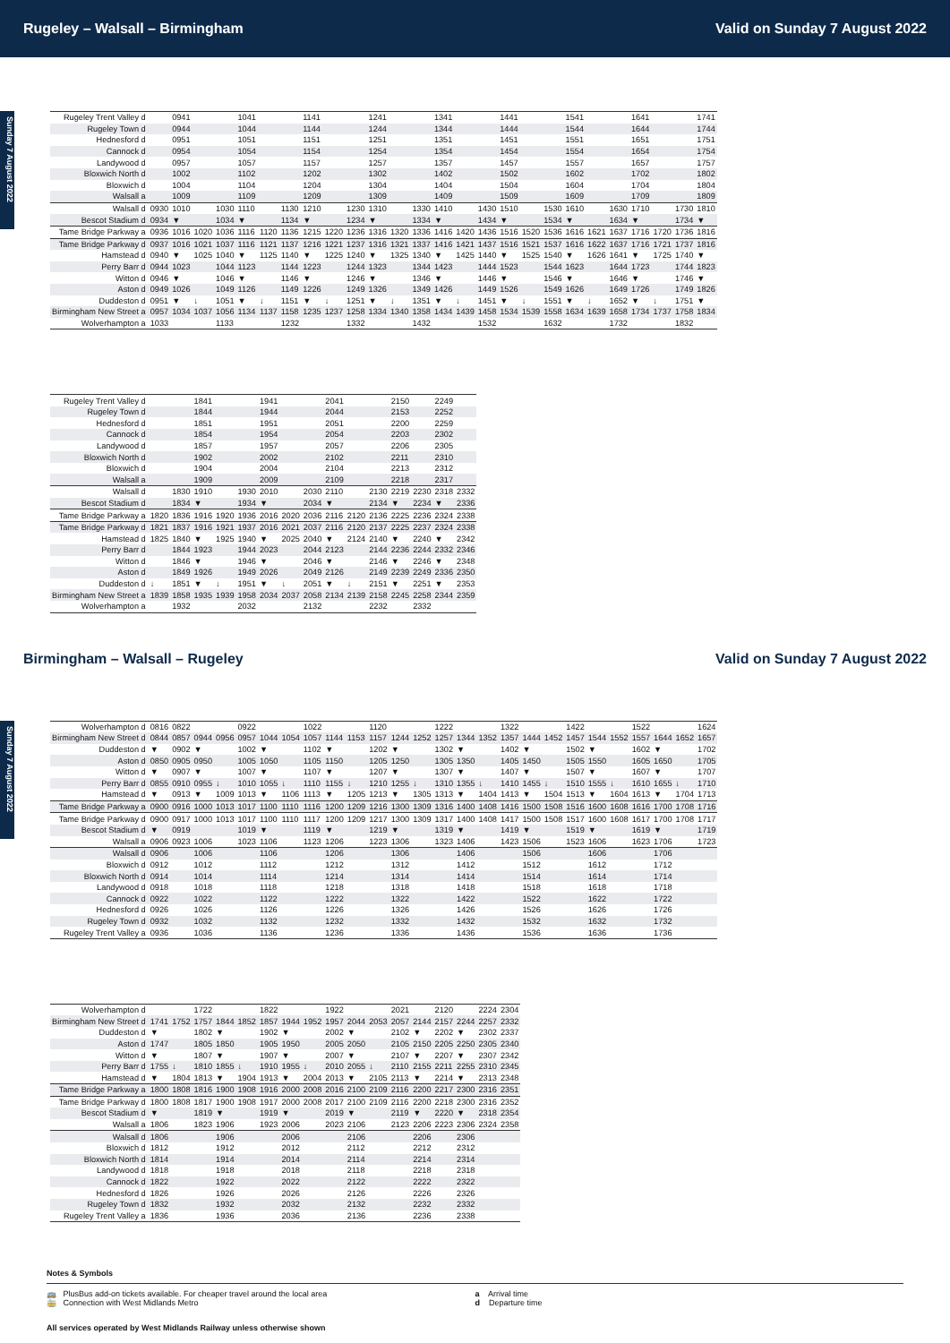Rugeley – Walsall – Birmingham Valid on Sunday 7 August 2022
Sunday 7 August 2022
| Rugeley Trent Valley d | | 0941 | | | 1041 | | | 1141 | | | 1241 | | | 1341 | | | 1441 | | | 1541 | | | 1641 | | | 1741 |
| Rugeley Town d | | 0944 | | | 1044 | | | 1144 | | | 1244 | | | 1344 | | | 1444 | | | 1544 | | | 1644 | | | 1744 |
| Hednesford d | | 0951 | | | 1051 | | | 1151 | | | 1251 | | | 1351 | | | 1451 | | | 1551 | | | 1651 | | | 1751 |
| Cannock d | | 0954 | | | 1054 | | | 1154 | | | 1254 | | | 1354 | | | 1454 | | | 1554 | | | 1654 | | | 1754 |
| Landywood d | | 0957 | | | 1057 | | | 1157 | | | 1257 | | | 1357 | | | 1457 | | | 1557 | | | 1657 | | | 1757 |
| Bloxwich North d | | 1002 | | | 1102 | | | 1202 | | | 1302 | | | 1402 | | | 1502 | | | 1602 | | | 1702 | | | 1802 |
| Bloxwich d | | 1004 | | | 1104 | | | 1204 | | | 1304 | | | 1404 | | | 1504 | | | 1604 | | | 1704 | | | 1804 |
| Walsall a | | 1009 | | | 1109 | | | 1209 | | | 1309 | | | 1409 | | | 1509 | | | 1609 | | | 1709 | | | 1809 |
| Walsall d | 0930 | 1010 | | 1030 | 1110 | | 1130 | 1210 | | 1230 | 1310 | | 1330 | 1410 | | 1430 | 1510 | | 1530 | 1610 | | 1630 | 1710 | | 1730 | 1810 |
| Bescot Stadium d | 0934 | ▼ | | 1034 | ▼ | | 1134 | ▼ | | 1234 | ▼ | | 1334 | ▼ | | 1434 | ▼ | | 1534 | ▼ | | 1634 | ▼ | | 1734 | ▼ |
| Tame Bridge Parkway a | 0936 | 1016 | 1020 | 1036 | 1116 | 1120 | 1136 | 1215 | 1220 | 1236 | 1316 | 1320 | 1336 | 1416 | 1420 | 1436 | 1516 | 1520 | 1536 | 1616 | 1621 | 1637 | 1716 | 1720 | 1736 | 1816 |
| Tame Bridge Parkway d | 0937 | 1016 | 1021 | 1037 | 1116 | 1121 | 1137 | 1216 | 1221 | 1237 | 1316 | 1321 | 1337 | 1416 | 1421 | 1437 | 1516 | 1521 | 1537 | 1616 | 1622 | 1637 | 1716 | 1721 | 1737 | 1816 |
| Hamstead d | 0940 | ▼ | 1025 | 1040 | ▼ | 1125 | 1140 | ▼ | 1225 | 1240 | ▼ | 1325 | 1340 | ▼ | 1425 | 1440 | ▼ | 1525 | 1540 | ▼ | 1626 | 1641 | ▼ | 1725 | 1740 | ▼ |
| Perry Barr d | 0944 | 1023 | | 1044 | 1123 | | 1144 | 1223 | | 1244 | 1323 | | 1344 | 1423 | | 1444 | 1523 | | 1544 | 1623 | | 1644 | 1723 | | 1744 | 1823 |
| Witton d | 0946 | ▼ | | 1046 | ▼ | | 1146 | ▼ | | 1246 | ▼ | | 1346 | ▼ | | 1446 | ▼ | | 1546 | ▼ | | 1646 | ▼ | | 1746 | ▼ |
| Aston d | 0949 | 1026 | | 1049 | 1126 | | 1149 | 1226 | | 1249 | 1326 | | 1349 | 1426 | | 1449 | 1526 | | 1549 | 1626 | | 1649 | 1726 | | 1749 | 1826 |
| Duddeston d | 0951 | ▼ | ↓ | 1051 | ▼ | ↓ | 1151 | ▼ | ↓ | 1251 | ▼ | ↓ | 1351 | ▼ | ↓ | 1451 | ▼ | ↓ | 1551 | ▼ | ↓ | 1652 | ▼ | ↓ | 1751 | ▼ |
| Birmingham New Street a | 0957 | 1034 | 1037 | 1056 | 1134 | 1137 | 1158 | 1235 | 1237 | 1258 | 1334 | 1340 | 1358 | 1434 | 1439 | 1458 | 1534 | 1539 | 1558 | 1634 | 1639 | 1658 | 1734 | 1737 | 1758 | 1834 |
| Wolverhampton a | 1033 | | | 1133 | | | 1232 | | | 1332 | | | 1432 | | | 1532 | | | 1632 | | | 1732 | | | 1832 | |
| Rugeley Trent Valley d | | | 1841 | | | 1941 | | | 2041 | | | 2150 | | 2249 | |
| Rugeley Town d | | | 1844 | | | 1944 | | | 2044 | | | 2153 | | 2252 | |
| Hednesford d | | | 1851 | | | 1951 | | | 2051 | | | 2200 | | 2259 | |
| Cannock d | | | 1854 | | | 1954 | | | 2054 | | | 2203 | | 2302 | |
| Landywood d | | | 1857 | | | 1957 | | | 2057 | | | 2206 | | 2305 | |
| Bloxwich North d | | | 1902 | | | 2002 | | | 2102 | | | 2211 | | 2310 | |
| Bloxwich d | | | 1904 | | | 2004 | | | 2104 | | | 2213 | | 2312 | |
| Walsall a | | | 1909 | | | 2009 | | | 2109 | | | 2218 | | 2317 | |
| Walsall d | | 1830 | 1910 | | 1930 | 2010 | | 2030 | 2110 | | 2130 | 2219 | 2230 | 2318 | 2332 |
| Bescot Stadium d | | 1834 | ▼ | | 1934 | ▼ | | 2034 | ▼ | | 2134 | ▼ | 2234 | ▼ | 2336 |
| Tame Bridge Parkway a | 1820 | 1836 | 1916 | 1920 | 1936 | 2016 | 2020 | 2036 | 2116 | 2120 | 2136 | 2225 | 2236 | 2324 | 2338 |
| Tame Bridge Parkway d | 1821 | 1837 | 1916 | 1921 | 1937 | 2016 | 2021 | 2037 | 2116 | 2120 | 2137 | 2225 | 2237 | 2324 | 2338 |
| Hamstead d | 1825 | 1840 | ▼ | 1925 | 1940 | ▼ | 2025 | 2040 | ▼ | 2124 | 2140 | ▼ | 2240 | ▼ | 2342 |
| Perry Barr d | | 1844 | 1923 | | 1944 | 2023 | | 2044 | 2123 | | 2144 | 2236 | 2244 | 2332 | 2346 |
| Witton d | | 1846 | ▼ | | 1946 | ▼ | | 2046 | ▼ | | 2146 | ▼ | 2246 | ▼ | 2348 |
| Aston d | | 1849 | 1926 | | 1949 | 2026 | | 2049 | 2126 | | 2149 | 2239 | 2249 | 2336 | 2350 |
| Duddeston d | ↓ | 1851 | ▼ | ↓ | 1951 | ▼ | ↓ | 2051 | ▼ | ↓ | 2151 | ▼ | 2251 | ▼ | 2353 |
| Birmingham New Street a | 1839 | 1858 | 1935 | 1939 | 1958 | 2034 | 2037 | 2058 | 2134 | 2139 | 2158 | 2245 | 2258 | 2344 | 2359 |
| Wolverhampton a | | 1932 | | | 2032 | | | 2132 | | | 2232 | | 2332 | | |
Birmingham – Walsall – Rugeley Valid on Sunday 7 August 2022
Sunday 7 August 2022
| Wolverhampton d | 0816 | 0822 | | | 0922 | | | 1022 | | | 1120 | | | 1222 | | | 1322 | | | 1422 | | | 1522 | | | 1624 |
| Birmingham New Street d | 0844 | 0857 | 0944 | 0956 | 0957 | 1044 | 1054 | 1057 | 1144 | 1153 | 1157 | 1244 | 1252 | 1257 | 1344 | 1352 | 1357 | 1444 | 1452 | 1457 | 1544 | 1552 | 1557 | 1644 | 1652 | 1657 |
| Duddeston d | ▼ | 0902 | ▼ | | 1002 | ▼ | | 1102 | ▼ | | 1202 | ▼ | | 1302 | ▼ | | 1402 | ▼ | | 1502 | ▼ | | 1602 | ▼ | | 1702 |
| Aston d | 0850 | 0905 | 0950 | | 1005 | 1050 | | 1105 | 1150 | | 1205 | 1250 | | 1305 | 1350 | | 1405 | 1450 | | 1505 | 1550 | | 1605 | 1650 | | 1705 |
| Witton d | ▼ | 0907 | ▼ | | 1007 | ▼ | | 1107 | ▼ | | 1207 | ▼ | | 1307 | ▼ | | 1407 | ▼ | | 1507 | ▼ | | 1607 | ▼ | | 1707 |
| Perry Barr d | 0855 | 0910 | 0955 | ↓ | 1010 | 1055 | ↓ | 1110 | 1155 | ↓ | 1210 | 1255 | ↓ | 1310 | 1355 | ↓ | 1410 | 1455 | ↓ | 1510 | 1555 | ↓ | 1610 | 1655 | ↓ | 1710 |
| Hamstead d | ▼ | 0913 | ▼ | 1009 | 1013 | ▼ | 1106 | 1113 | ▼ | 1205 | 1213 | ▼ | 1305 | 1313 | ▼ | 1404 | 1413 | ▼ | 1504 | 1513 | ▼ | 1604 | 1613 | ▼ | 1704 | 1713 |
| Tame Bridge Parkway a | 0900 | 0916 | 1000 | 1013 | 1017 | 1100 | 1110 | 1116 | 1200 | 1209 | 1216 | 1300 | 1309 | 1316 | 1400 | 1408 | 1416 | 1500 | 1508 | 1516 | 1600 | 1608 | 1616 | 1700 | 1708 | 1716 |
| Tame Bridge Parkway d | 0900 | 0917 | 1000 | 1013 | 1017 | 1100 | 1110 | 1117 | 1200 | 1209 | 1217 | 1300 | 1309 | 1317 | 1400 | 1408 | 1417 | 1500 | 1508 | 1517 | 1600 | 1608 | 1617 | 1700 | 1708 | 1717 |
| Bescot Stadium d | ▼ | 0919 | | | 1019 | ▼ | | 1119 | ▼ | | 1219 | ▼ | | 1319 | ▼ | | 1419 | ▼ | | 1519 | ▼ | | 1619 | ▼ | | 1719 |
| Walsall a | 0906 | 0923 | 1006 | | 1023 | 1106 | | 1123 | 1206 | | 1223 | 1306 | | 1323 | 1406 | | 1423 | 1506 | | 1523 | 1606 | | 1623 | 1706 | | 1723 |
| Walsall d | 0906 | | 1006 | | | 1106 | | | 1206 | | | 1306 | | | 1406 | | | 1506 | | | 1606 | | | 1706 | | |
| Bloxwich d | 0912 | | 1012 | | | 1112 | | | 1212 | | | 1312 | | | 1412 | | | 1512 | | | 1612 | | | 1712 | | |
| Bloxwich North d | 0914 | | 1014 | | | 1114 | | | 1214 | | | 1314 | | | 1414 | | | 1514 | | | 1614 | | | 1714 | | |
| Landywood d | 0918 | | 1018 | | | 1118 | | | 1218 | | | 1318 | | | 1418 | | | 1518 | | | 1618 | | | 1718 | | |
| Cannock d | 0922 | | 1022 | | | 1122 | | | 1222 | | | 1322 | | | 1422 | | | 1522 | | | 1622 | | | 1722 | | |
| Hednesford d | 0926 | | 1026 | | | 1126 | | | 1226 | | | 1326 | | | 1426 | | | 1526 | | | 1626 | | | 1726 | | |
| Rugeley Town d | 0932 | | 1032 | | | 1132 | | | 1232 | | | 1332 | | | 1432 | | | 1532 | | | 1632 | | | 1732 | | |
| Rugeley Trent Valley a | 0936 | | 1036 | | | 1136 | | | 1236 | | | 1336 | | | 1436 | | | 1536 | | | 1636 | | | 1736 | | |
| Wolverhampton d | | | 1722 | | | 1822 | | | 1922 | | | 2021 | | 2120 | | 2224 | 2304 |
| Birmingham New Street d | 1741 | 1752 | 1757 | 1844 | 1852 | 1857 | 1944 | 1952 | 1957 | 2044 | 2053 | 2057 | 2144 | 2157 | 2244 | 2257 | 2332 |
| Duddeston d | ▼ | | 1802 | ▼ | | 1902 | ▼ | | 2002 | ▼ | | 2102 | ▼ | 2202 | ▼ | 2302 | 2337 |
| Aston d | 1747 | | 1805 | 1850 | | 1905 | 1950 | | 2005 | 2050 | | 2105 | 2150 | 2205 | 2250 | 2305 | 2340 |
| Witton d | ▼ | | 1807 | ▼ | | 1907 | ▼ | | 2007 | ▼ | | 2107 | ▼ | 2207 | ▼ | 2307 | 2342 |
| Perry Barr d | 1755 | ↓ | 1810 | 1855 | ↓ | 1910 | 1955 | ↓ | 2010 | 2055 | ↓ | 2110 | 2155 | 2211 | 2255 | 2310 | 2345 |
| Hamstead d | ▼ | 1804 | 1813 | ▼ | 1904 | 1913 | ▼ | 2004 | 2013 | ▼ | 2105 | 2113 | ▼ | 2214 | ▼ | 2313 | 2348 |
| Tame Bridge Parkway a | 1800 | 1808 | 1816 | 1900 | 1908 | 1916 | 2000 | 2008 | 2016 | 2100 | 2109 | 2116 | 2200 | 2217 | 2300 | 2316 | 2351 |
| Tame Bridge Parkway d | 1800 | 1808 | 1817 | 1900 | 1908 | 1917 | 2000 | 2008 | 2017 | 2100 | 2109 | 2116 | 2200 | 2218 | 2300 | 2316 | 2352 |
| Bescot Stadium d | ▼ | | 1819 | ▼ | | 1919 | ▼ | | 2019 | ▼ | | 2119 | ▼ | 2220 | ▼ | 2318 | 2354 |
| Walsall a | 1806 | | 1823 | 1906 | | 1923 | 2006 | | 2023 | 2106 | | 2123 | 2206 | 2223 | 2306 | 2324 | 2358 |
| Walsall d | 1806 | | | 1906 | | | 2006 | | | 2106 | | | 2206 | | 2306 | | |
| Bloxwich d | 1812 | | | 1912 | | | 2012 | | | 2112 | | | 2212 | | 2312 | | |
| Bloxwich North d | 1814 | | | 1914 | | | 2014 | | | 2114 | | | 2214 | | 2314 | | |
| Landywood d | 1818 | | | 1918 | | | 2018 | | | 2118 | | | 2218 | | 2318 | | |
| Cannock d | 1822 | | | 1922 | | | 2022 | | | 2122 | | | 2222 | | 2322 | | |
| Hednesford d | 1826 | | | 1926 | | | 2026 | | | 2126 | | | 2226 | | 2326 | | |
| Rugeley Town d | 1832 | | | 1932 | | | 2032 | | | 2132 | | | 2232 | | 2332 | | |
| Rugeley Trent Valley a | 1836 | | | 1936 | | | 2036 | | | 2136 | | | 2236 | | 2338 | | |
Notes & Symbols
🚌 PlusBus add-on tickets available. For cheaper travel around the local area a Arrival time
🚋 Connection with West Midlands Metro d Departure time
All services operated by West Midlands Railway unless otherwise shown